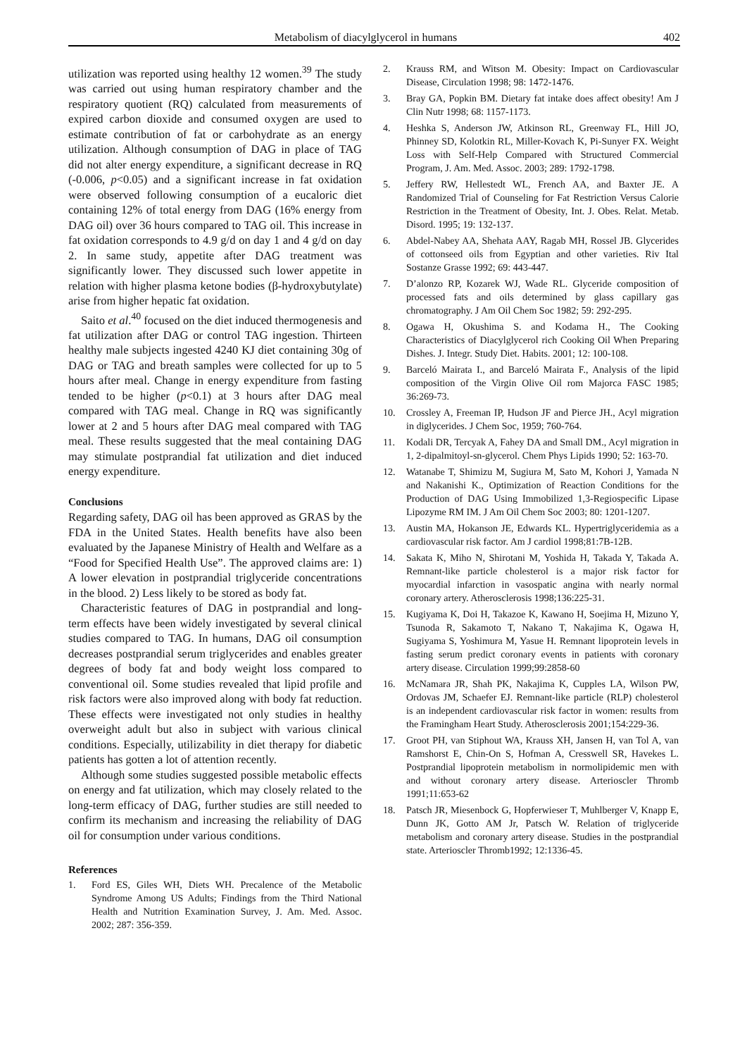Metabolism of diacylglycerol in humans 402
utilization was reported using healthy 12 women.<sup>39</sup> The study was carried out using human respiratory chamber and the respiratory quotient (RQ) calculated from measurements of expired carbon dioxide and consumed oxygen are used to estimate contribution of fat or carbohydrate as an energy utilization. Although consumption of DAG in place of TAG did not alter energy expenditure, a significant decrease in RQ (-0.006, p<0.05) and a significant increase in fat oxidation were observed following consumption of a eucaloric diet containing 12% of total energy from DAG (16% energy from DAG oil) over 36 hours compared to TAG oil. This increase in fat oxidation corresponds to 4.9 g/d on day 1 and 4 g/d on day 2. In same study, appetite after DAG treatment was significantly lower. They discussed such lower appetite in relation with higher plasma ketone bodies (β-hydroxybutylate) arise from higher hepatic fat oxidation.
Saito et al.<sup>40</sup> focused on the diet induced thermogenesis and fat utilization after DAG or control TAG ingestion. Thirteen healthy male subjects ingested 4240 KJ diet containing 30g of DAG or TAG and breath samples were collected for up to 5 hours after meal. Change in energy expenditure from fasting tended to be higher (p<0.1) at 3 hours after DAG meal compared with TAG meal. Change in RQ was significantly lower at 2 and 5 hours after DAG meal compared with TAG meal. These results suggested that the meal containing DAG may stimulate postprandial fat utilization and diet induced energy expenditure.
Conclusions
Regarding safety, DAG oil has been approved as GRAS by the FDA in the United States. Health benefits have also been evaluated by the Japanese Ministry of Health and Welfare as a “Food for Specified Health Use”. The approved claims are: 1) A lower elevation in postprandial triglyceride concentrations in the blood. 2) Less likely to be stored as body fat.
Characteristic features of DAG in postprandial and long-term effects have been widely investigated by several clinical studies compared to TAG. In humans, DAG oil consumption decreases postprandial serum triglycerides and enables greater degrees of body fat and body weight loss compared to conventional oil. Some studies revealed that lipid profile and risk factors were also improved along with body fat reduction. These effects were investigated not only studies in healthy overweight adult but also in subject with various clinical conditions. Especially, utilizability in diet therapy for diabetic patients has gotten a lot of attention recently.
Although some studies suggested possible metabolic effects on energy and fat utilization, which may closely related to the long-term efficacy of DAG, further studies are still needed to confirm its mechanism and increasing the reliability of DAG oil for consumption under various conditions.
References
1. Ford ES, Giles WH, Diets WH. Precalence of the Metabolic Syndrome Among US Adults; Findings from the Third National Health and Nutrition Examination Survey, J. Am. Med. Assoc. 2002; 287: 356-359.
2. Krauss RM, and Witson M. Obesity: Impact on Cardiovascular Disease, Circulation 1998; 98: 1472-1476.
3. Bray GA, Popkin BM. Dietary fat intake does affect obesity! Am J Clin Nutr 1998; 68: 1157-1173.
4. Heshka S, Anderson JW, Atkinson RL, Greenway FL, Hill JO, Phinney SD, Kolotkin RL, Miller-Kovach K, Pi-Sunyer FX. Weight Loss with Self-Help Compared with Structured Commercial Program, J. Am. Med. Assoc. 2003; 289: 1792-1798.
5. Jeffery RW, Hellestedt WL, French AA, and Baxter JE. A Randomized Trial of Counseling for Fat Restriction Versus Calorie Restriction in the Treatment of Obesity, Int. J. Obes. Relat. Metab. Disord. 1995; 19: 132-137.
6. Abdel-Nabey AA, Shehata AAY, Ragab MH, Rossel JB. Glycerides of cottonseed oils from Egyptian and other varieties. Riv Ital Sostanze Grasse 1992; 69: 443-447.
7. D’alonzo RP, Kozarek WJ, Wade RL. Glyceride composition of processed fats and oils determined by glass capillary gas chromatography. J Am Oil Chem Soc 1982; 59: 292-295.
8. Ogawa H, Okushima S. and Kodama H., The Cooking Characteristics of Diacylglycerol rich Cooking Oil When Preparing Dishes. J. Integr. Study Diet. Habits. 2001; 12: 100-108.
9. Barceló Mairata I., and Barceló Mairata F., Analysis of the lipid composition of the Virgin Olive Oil rom Majorca FASC 1985; 36:269-73.
10. Crossley A, Freeman IP, Hudson JF and Pierce JH., Acyl migration in diglycerides. J Chem Soc, 1959; 760-764.
11. Kodali DR, Tercyak A, Fahey DA and Small DM., Acyl migration in 1, 2-dipalmitoyl-sn-glycerol. Chem Phys Lipids 1990; 52: 163-70.
12. Watanabe T, Shimizu M, Sugiura M, Sato M, Kohori J, Yamada N and Nakanishi K., Optimization of Reaction Conditions for the Production of DAG Using Immobilized 1,3-Regiospecific Lipase Lipozyme RM IM. J Am Oil Chem Soc 2003; 80: 1201-1207.
13. Austin MA, Hokanson JE, Edwards KL. Hypertriglyceridemia as a cardiovascular risk factor. Am J cardiol 1998;81:7B-12B.
14. Sakata K, Miho N, Shirotani M, Yoshida H, Takada Y, Takada A. Remnant-like particle cholesterol is a major risk factor for myocardial infarction in vasospatic angina with nearly normal coronary artery. Atherosclerosis 1998;136:225-31.
15. Kugiyama K, Doi H, Takazoe K, Kawano H, Soejima H, Mizuno Y, Tsunoda R, Sakamoto T, Nakano T, Nakajima K, Ogawa H, Sugiyama S, Yoshimura M, Yasue H. Remnant lipoprotein levels in fasting serum predict coronary events in patients with coronary artery disease. Circulation 1999;99:2858-60
16. McNamara JR, Shah PK, Nakajima K, Cupples LA, Wilson PW, Ordovas JM, Schaefer EJ. Remnant-like particle (RLP) cholesterol is an independent cardiovascular risk factor in women: results from the Framingham Heart Study. Atherosclerosis 2001;154:229-36.
17. Groot PH, van Stiphout WA, Krauss XH, Jansen H, van Tol A, van Ramshorst E, Chin-On S, Hofman A, Cresswell SR, Havekes L. Postprandial lipoprotein metabolism in normolipidemic men with and without coronary artery disease. Arterioscler Thromb 1991;11:653-62
18. Patsch JR, Miesenbock G, Hopferwieser T, Muhlberger V, Knapp E, Dunn JK, Gotto AM Jr, Patsch W. Relation of triglyceride metabolism and coronary artery disease. Studies in the postprandial state. Arterioscler Thromb1992; 12:1336-45.